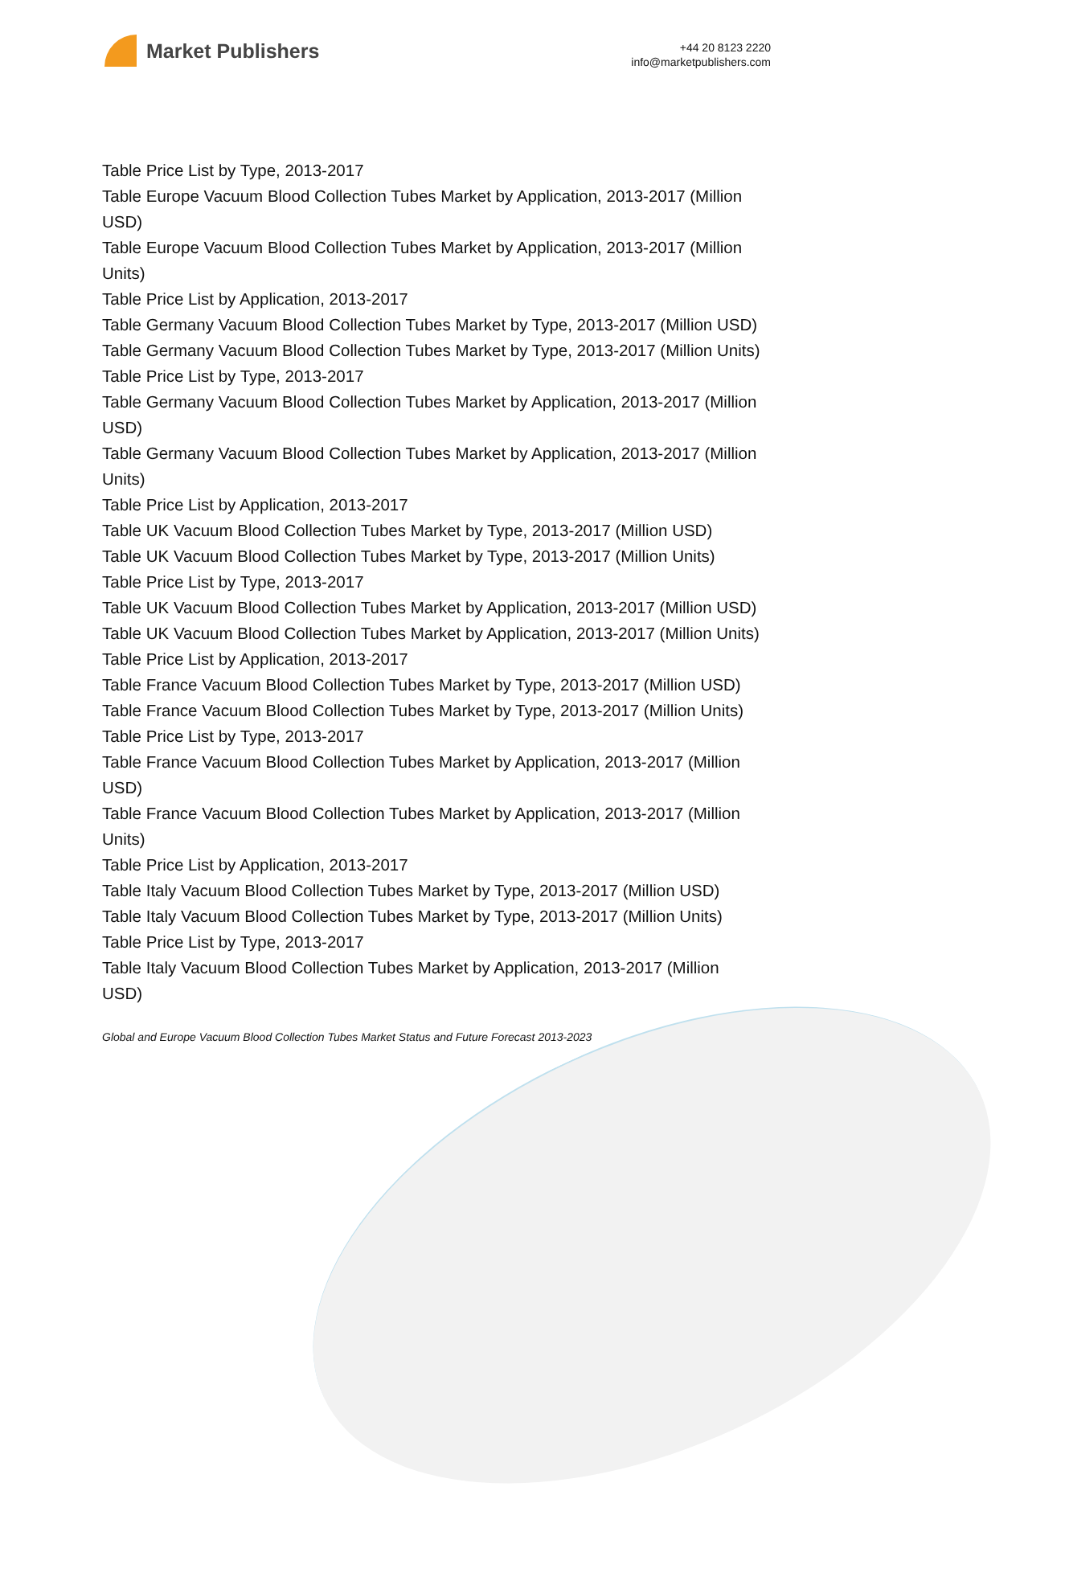Market Publishers
+44 20 8123 2220
info@marketpublishers.com
Table Price List by Type, 2013-2017
Table Europe Vacuum Blood Collection Tubes Market by Application, 2013-2017 (Million USD)
Table Europe Vacuum Blood Collection Tubes Market by Application, 2013-2017 (Million Units)
Table Price List by Application, 2013-2017
Table Germany Vacuum Blood Collection Tubes Market by Type, 2013-2017 (Million USD)
Table Germany Vacuum Blood Collection Tubes Market by Type, 2013-2017 (Million Units)
Table Price List by Type, 2013-2017
Table Germany Vacuum Blood Collection Tubes Market by Application, 2013-2017 (Million USD)
Table Germany Vacuum Blood Collection Tubes Market by Application, 2013-2017 (Million Units)
Table Price List by Application, 2013-2017
Table UK Vacuum Blood Collection Tubes Market by Type, 2013-2017 (Million USD)
Table UK Vacuum Blood Collection Tubes Market by Type, 2013-2017 (Million Units)
Table Price List by Type, 2013-2017
Table UK Vacuum Blood Collection Tubes Market by Application, 2013-2017 (Million USD)
Table UK Vacuum Blood Collection Tubes Market by Application, 2013-2017 (Million Units)
Table Price List by Application, 2013-2017
Table France Vacuum Blood Collection Tubes Market by Type, 2013-2017 (Million USD)
Table France Vacuum Blood Collection Tubes Market by Type, 2013-2017 (Million Units)
Table Price List by Type, 2013-2017
Table France Vacuum Blood Collection Tubes Market by Application, 2013-2017 (Million USD)
Table France Vacuum Blood Collection Tubes Market by Application, 2013-2017 (Million Units)
Table Price List by Application, 2013-2017
Table Italy Vacuum Blood Collection Tubes Market by Type, 2013-2017 (Million USD)
Table Italy Vacuum Blood Collection Tubes Market by Type, 2013-2017 (Million Units)
Table Price List by Type, 2013-2017
Table Italy Vacuum Blood Collection Tubes Market by Application, 2013-2017 (Million USD)
Global and Europe Vacuum Blood Collection Tubes Market Status and Future Forecast 2013-2023